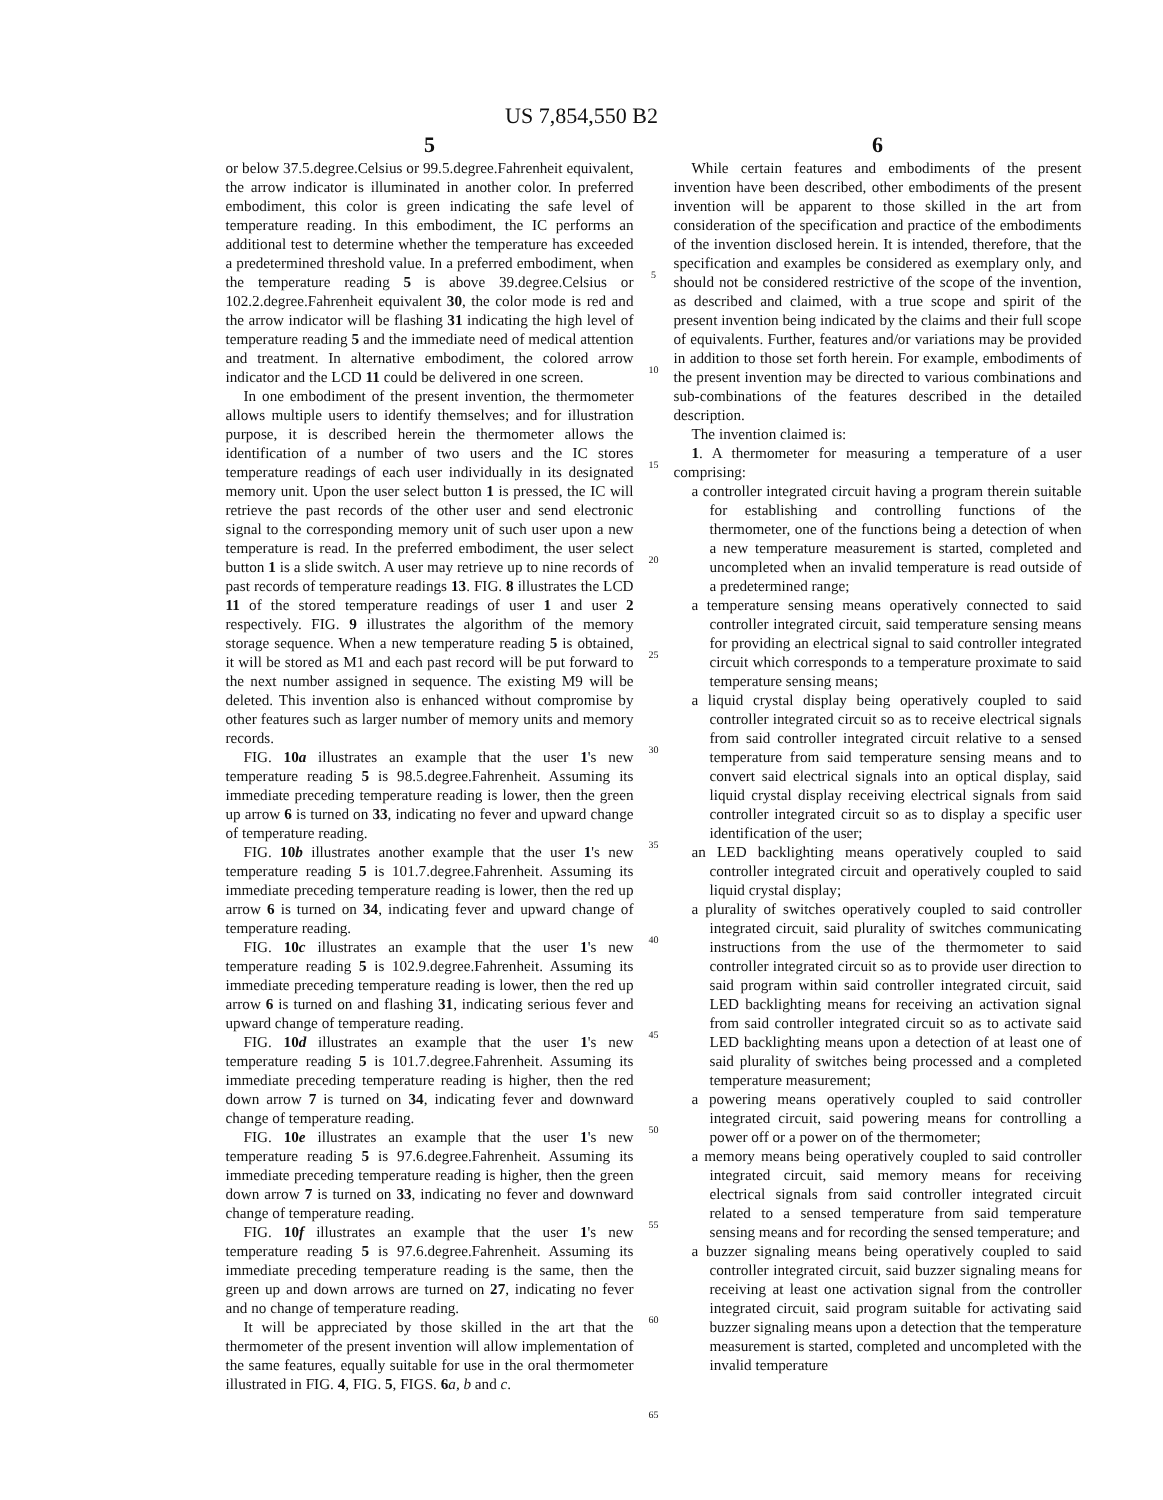US 7,854,550 B2
5
or below 37.5.degree.Celsius or 99.5.degree.Fahrenheit equivalent, the arrow indicator is illuminated in another color. In preferred embodiment, this color is green indicating the safe level of temperature reading. In this embodiment, the IC performs an additional test to determine whether the temperature has exceeded a predetermined threshold value. In a preferred embodiment, when the temperature reading 5 is above 39.degree.Celsius or 102.2.degree.Fahrenheit equivalent 30, the color mode is red and the arrow indicator will be flashing 31 indicating the high level of temperature reading 5 and the immediate need of medical attention and treatment. In alternative embodiment, the colored arrow indicator and the LCD 11 could be delivered in one screen.
In one embodiment of the present invention, the thermometer allows multiple users to identify themselves; and for illustration purpose, it is described herein the thermometer allows the identification of a number of two users and the IC stores temperature readings of each user individually in its designated memory unit. Upon the user select button 1 is pressed, the IC will retrieve the past records of the other user and send electronic signal to the corresponding memory unit of such user upon a new temperature is read. In the preferred embodiment, the user select button 1 is a slide switch. A user may retrieve up to nine records of past records of temperature readings 13. FIG. 8 illustrates the LCD 11 of the stored temperature readings of user 1 and user 2 respectively. FIG. 9 illustrates the algorithm of the memory storage sequence. When a new temperature reading 5 is obtained, it will be stored as M1 and each past record will be put forward to the next number assigned in sequence. The existing M9 will be deleted. This invention also is enhanced without compromise by other features such as larger number of memory units and memory records.
FIG. 10a illustrates an example that the user 1's new temperature reading 5 is 98.5.degree.Fahrenheit. Assuming its immediate preceding temperature reading is lower, then the green up arrow 6 is turned on 33, indicating no fever and upward change of temperature reading.
FIG. 10b illustrates another example that the user 1's new temperature reading 5 is 101.7.degree.Fahrenheit. Assuming its immediate preceding temperature reading is lower, then the red up arrow 6 is turned on 34, indicating fever and upward change of temperature reading.
FIG. 10c illustrates an example that the user 1's new temperature reading 5 is 102.9.degree.Fahrenheit. Assuming its immediate preceding temperature reading is lower, then the red up arrow 6 is turned on and flashing 31, indicating serious fever and upward change of temperature reading.
FIG. 10d illustrates an example that the user 1's new temperature reading 5 is 101.7.degree.Fahrenheit. Assuming its immediate preceding temperature reading is higher, then the red down arrow 7 is turned on 34, indicating fever and downward change of temperature reading.
FIG. 10e illustrates an example that the user 1's new temperature reading 5 is 97.6.degree.Fahrenheit. Assuming its immediate preceding temperature reading is higher, then the green down arrow 7 is turned on 33, indicating no fever and downward change of temperature reading.
FIG. 10f illustrates an example that the user 1's new temperature reading 5 is 97.6.degree.Fahrenheit. Assuming its immediate preceding temperature reading is the same, then the green up and down arrows are turned on 27, indicating no fever and no change of temperature reading.
It will be appreciated by those skilled in the art that the thermometer of the present invention will allow implementation of the same features, equally suitable for use in the oral thermometer illustrated in FIG. 4, FIG. 5, FIGS. 6 a, b and c.
5
10
15
20
25
30
35
40
45
50
55
60
65
6
While certain features and embodiments of the present invention have been described, other embodiments of the present invention will be apparent to those skilled in the art from consideration of the specification and practice of the embodiments of the invention disclosed herein. It is intended, therefore, that the specification and examples be considered as exemplary only, and should not be considered restrictive of the scope of the invention, as described and claimed, with a true scope and spirit of the present invention being indicated by the claims and their full scope of equivalents. Further, features and/or variations may be provided in addition to those set forth herein. For example, embodiments of the present invention may be directed to various combinations and sub-combinations of the features described in the detailed description.
The invention claimed is:
1. A thermometer for measuring a temperature of a user comprising:
a controller integrated circuit having a program therein suitable for establishing and controlling functions of the thermometer, one of the functions being a detection of when a new temperature measurement is started, completed and uncompleted when an invalid temperature is read outside of a predetermined range;
a temperature sensing means operatively connected to said controller integrated circuit, said temperature sensing means for providing an electrical signal to said controller integrated circuit which corresponds to a temperature proximate to said temperature sensing means;
a liquid crystal display being operatively coupled to said controller integrated circuit so as to receive electrical signals from said controller integrated circuit relative to a sensed temperature from said temperature sensing means and to convert said electrical signals into an optical display, said liquid crystal display receiving electrical signals from said controller integrated circuit so as to display a specific user identification of the user;
an LED backlighting means operatively coupled to said controller integrated circuit and operatively coupled to said liquid crystal display;
a plurality of switches operatively coupled to said controller integrated circuit, said plurality of switches communicating instructions from the use of the thermometer to said controller integrated circuit so as to provide user direction to said program within said controller integrated circuit, said LED backlighting means for receiving an activation signal from said controller integrated circuit so as to activate said LED backlighting means upon a detection of at least one of said plurality of switches being processed and a completed temperature measurement;
a powering means operatively coupled to said controller integrated circuit, said powering means for controlling a power off or a power on of the thermometer;
a memory means being operatively coupled to said controller integrated circuit, said memory means for receiving electrical signals from said controller integrated circuit related to a sensed temperature from said temperature sensing means and for recording the sensed temperature; and
a buzzer signaling means being operatively coupled to said controller integrated circuit, said buzzer signaling means for receiving at least one activation signal from the controller integrated circuit, said program suitable for activating said buzzer signaling means upon a detection that the temperature measurement is started, completed and uncompleted with the invalid temperature